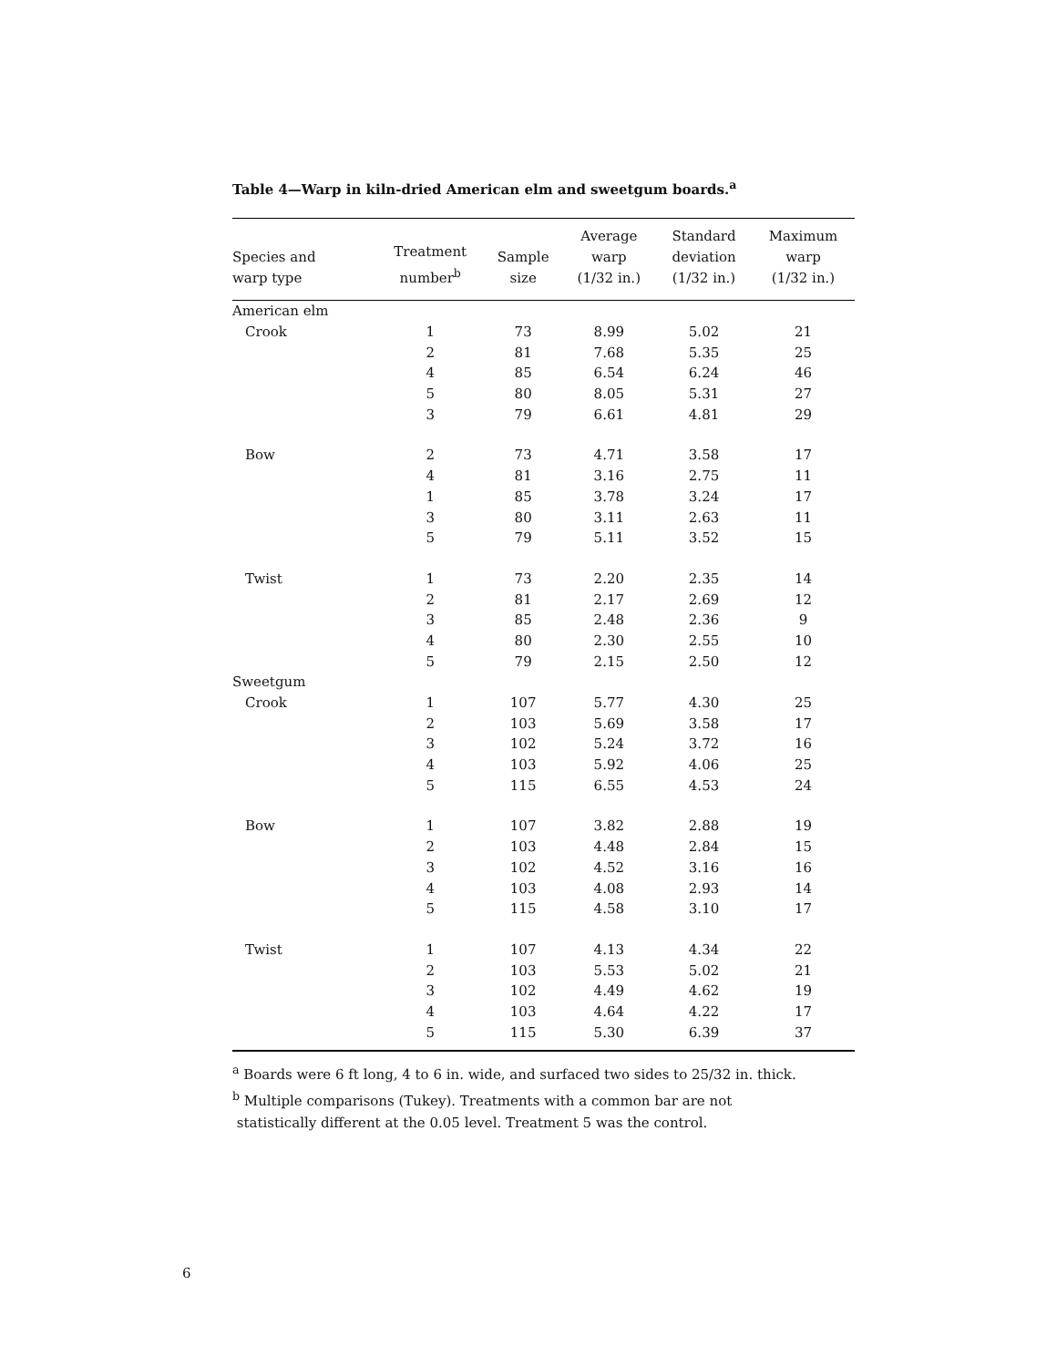Table 4—Warp in kiln-dried American elm and sweetgum boards.<sup>a</sup>
| Species and warp type | Treatment number<sup>b</sup> | Sample size | Average warp (1/32 in.) | Standard deviation (1/32 in.) | Maximum warp (1/32 in.) |
| --- | --- | --- | --- | --- | --- |
| American elm | | | | | |
| Crook | 1 | 73 | 8.99 | 5.02 | 21 |
| | 2 | 81 | 7.68 | 5.35 | 25 |
| | 4 | 85 | 6.54 | 6.24 | 46 |
| | 5 | 80 | 8.05 | 5.31 | 27 |
| | 3 | 79 | 6.61 | 4.81 | 29 |
| Bow | 2 | 73 | 4.71 | 3.58 | 17 |
| | 4 | 81 | 3.16 | 2.75 | 11 |
| | 1 | 85 | 3.78 | 3.24 | 17 |
| | 3 | 80 | 3.11 | 2.63 | 11 |
| | 5 | 79 | 5.11 | 3.52 | 15 |
| Twist | 1 | 73 | 2.20 | 2.35 | 14 |
| | 2 | 81 | 2.17 | 2.69 | 12 |
| | 3 | 85 | 2.48 | 2.36 | 9 |
| | 4 | 80 | 2.30 | 2.55 | 10 |
| | 5 | 79 | 2.15 | 2.50 | 12 |
| Sweetgum | | | | | |
| Crook | 1 | 107 | 5.77 | 4.30 | 25 |
| | 2 | 103 | 5.69 | 3.58 | 17 |
| | 3 | 102 | 5.24 | 3.72 | 16 |
| | 4 | 103 | 5.92 | 4.06 | 25 |
| | 5 | 115 | 6.55 | 4.53 | 24 |
| Bow | 1 | 107 | 3.82 | 2.88 | 19 |
| | 2 | 103 | 4.48 | 2.84 | 15 |
| | 3 | 102 | 4.52 | 3.16 | 16 |
| | 4 | 103 | 4.08 | 2.93 | 14 |
| | 5 | 115 | 4.58 | 3.10 | 17 |
| Twist | 1 | 107 | 4.13 | 4.34 | 22 |
| | 2 | 103 | 5.53 | 5.02 | 21 |
| | 3 | 102 | 4.49 | 4.62 | 19 |
| | 4 | 103 | 4.64 | 4.22 | 17 |
| | 5 | 115 | 5.30 | 6.39 | 37 |
<sup>a</sup> Boards were 6 ft long, 4 to 6 in. wide, and surfaced two sides to 25/32 in. thick.
<sup>b</sup> Multiple comparisons (Tukey). Treatments with a common bar are not
statistically different at the 0.05 level. Treatment 5 was the control.
6